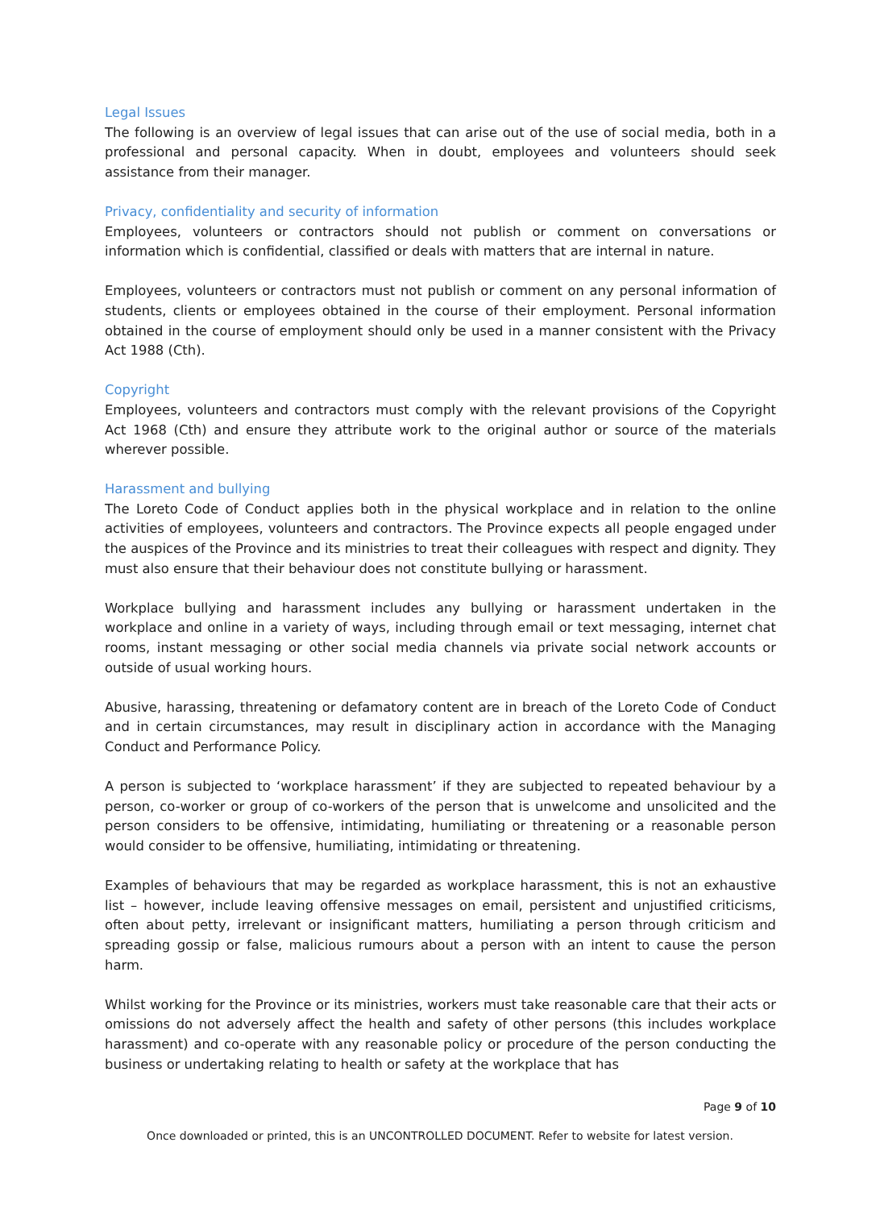Legal Issues
The following is an overview of legal issues that can arise out of the use of social media, both in a professional and personal capacity. When in doubt, employees and volunteers should seek assistance from their manager.
Privacy, confidentiality and security of information
Employees, volunteers or contractors should not publish or comment on conversations or information which is confidential, classified or deals with matters that are internal in nature.
Employees, volunteers or contractors must not publish or comment on any personal information of students, clients or employees obtained in the course of their employment. Personal information obtained in the course of employment should only be used in a manner consistent with the Privacy Act 1988 (Cth).
Copyright
Employees, volunteers and contractors must comply with the relevant provisions of the Copyright Act 1968 (Cth) and ensure they attribute work to the original author or source of the materials wherever possible.
Harassment and bullying
The Loreto Code of Conduct applies both in the physical workplace and in relation to the online activities of employees, volunteers and contractors. The Province expects all people engaged under the auspices of the Province and its ministries to treat their colleagues with respect and dignity. They must also ensure that their behaviour does not constitute bullying or harassment.
Workplace bullying and harassment includes any bullying or harassment undertaken in the workplace and online in a variety of ways, including through email or text messaging, internet chat rooms, instant messaging or other social media channels via private social network accounts or outside of usual working hours.
Abusive, harassing, threatening or defamatory content are in breach of the Loreto Code of Conduct and in certain circumstances, may result in disciplinary action in accordance with the Managing Conduct and Performance Policy.
A person is subjected to ‘workplace harassment’ if they are subjected to repeated behaviour by a person, co-worker or group of co-workers of the person that is unwelcome and unsolicited and the person considers to be offensive, intimidating, humiliating or threatening or a reasonable person would consider to be offensive, humiliating, intimidating or threatening.
Examples of behaviours that may be regarded as workplace harassment, this is not an exhaustive list – however, include leaving offensive messages on email, persistent and unjustified criticisms, often about petty, irrelevant or insignificant matters, humiliating a person through criticism and spreading gossip or false, malicious rumours about a person with an intent to cause the person harm.
Whilst working for the Province or its ministries, workers must take reasonable care that their acts or omissions do not adversely affect the health and safety of other persons (this includes workplace harassment) and co-operate with any reasonable policy or procedure of the person conducting the business or undertaking relating to health or safety at the workplace that has
Page 9 of 10
Once downloaded or printed, this is an UNCONTROLLED DOCUMENT. Refer to website for latest version.